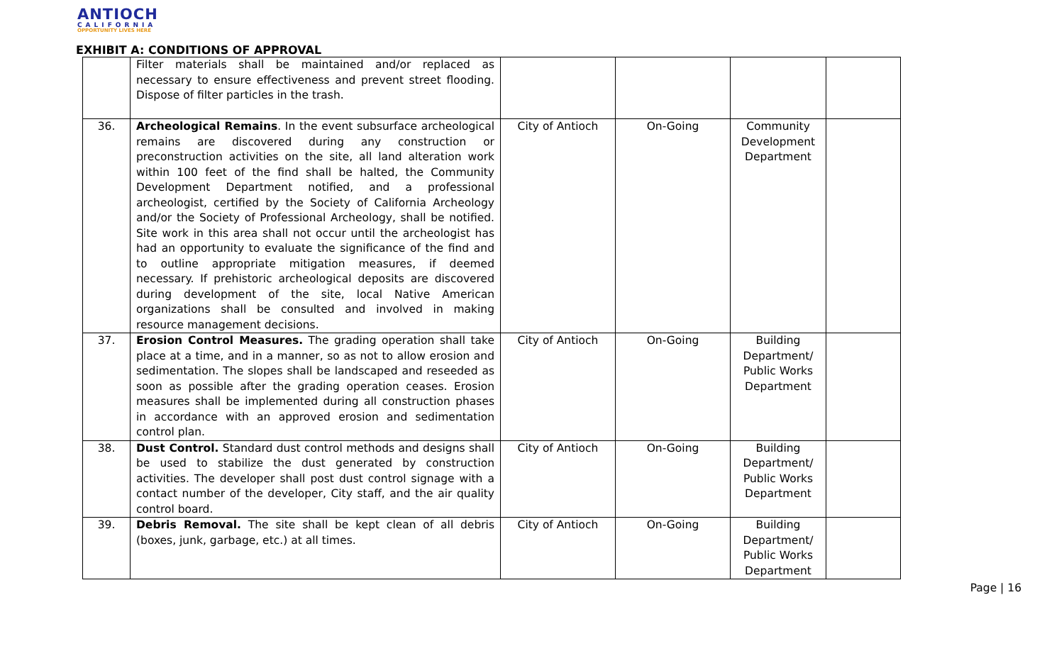ANTIOCH
CALIFORNIA
OPPORTUNITY LIVES HERE
EXHIBIT A: CONDITIONS OF APPROVAL
| | Filter materials shall be maintained and/or replaced as necessary to ensure effectiveness and prevent street flooding. Dispose of filter particles in the trash. | | | | |
| 36. | Archeological Remains . In the event subsurface archeological remains are discovered during any construction or preconstruction activities on the site, all land alteration work within 100 feet of the find shall be halted, the Community Development Department notified, and a professional archeologist, certified by the Society of California Archeology and/or the Society of Professional Archeology, shall be notified. Site work in this area shall not occur until the archeologist has had an opportunity to evaluate the significance of the find and to outline appropriate mitigation measures, if deemed necessary. If prehistoric archeological deposits are discovered during development of the site, local Native American organizations shall be consulted and involved in making resource management decisions. | City of Antioch | On-Going | Community Development Department | |
| 37. | Erosion Control Measures. The grading operation shall take place at a time, and in a manner, so as not to allow erosion and sedimentation. The slopes shall be landscaped and reseeded as soon as possible after the grading operation ceases. Erosion measures shall be implemented during all construction phases in accordance with an approved erosion and sedimentation control plan. | City of Antioch | On-Going | Building Department/ Public Works Department | |
| 38. | Dust Control. Standard dust control methods and designs shall be used to stabilize the dust generated by construction activities. The developer shall post dust control signage with a contact number of the developer, City staff, and the air quality control board. | City of Antioch | On-Going | Building Department/ Public Works Department | |
| 39. | Debris Removal. The site shall be kept clean of all debris (boxes, junk, garbage, etc.) at all times. | City of Antioch | On-Going | Building Department/ Public Works Department | |
Page | 16